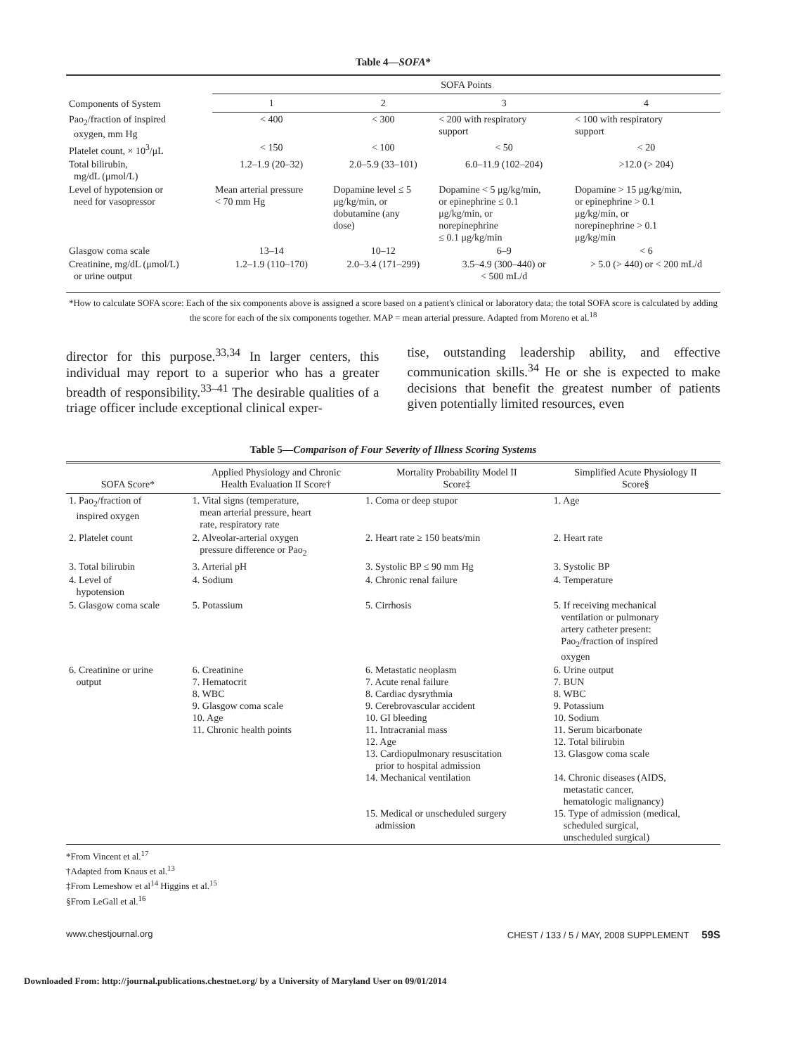Table 4—SOFA*
| Components of System | SOFA Points | | | |
| --- | --- | --- | --- | --- |
| | 1 | 2 | 3 | 4 |
| Pao<sub>2</sub>/fraction of inspired oxygen, mm Hg | < 400 | < 300 | < 200 with respiratory support | < 100 with respiratory support |
| Platelet count, × 10<sup>3</sup>/μL | < 150 | < 100 | < 50 | < 20 |
| Total bilirubin, mg/dL (μmol/L) | 1.2–1.9 (20–32) | 2.0–5.9 (33–101) | 6.0–11.9 (102–204) | >12.0 (> 204) |
| Level of hypotension or need for vasopressor | Mean arterial pressure < 70 mm Hg | Dopamine level ≤ 5 μg/kg/min, or dobutamine (any dose) | Dopamine < 5 μg/kg/min, or epinephrine ≤ 0.1 μg/kg/min, or norepinephrine ≤ 0.1 μg/kg/min | Dopamine > 15 μg/kg/min, or epinephrine > 0.1 μg/kg/min, or norepinephrine > 0.1 μg/kg/min |
| Glasgow coma scale | 13–14 | 10–12 | 6–9 | < 6 |
| Creatinine, mg/dL (μmol/L) or urine output | 1.2–1.9 (110–170) | 2.0–3.4 (171–299) | 3.5–4.9 (300–440) or < 500 mL/d | > 5.0 (> 440) or < 200 mL/d |
*How to calculate SOFA score: Each of the six components above is assigned a score based on a patient's clinical or laboratory data; the total SOFA score is calculated by adding the score for each of the six components together. MAP = mean arterial pressure. Adapted from Moreno et al.<sup>18</sup>
director for this purpose.<sup>33,34</sup> In larger centers, this individual may report to a superior who has a greater breadth of responsibility.<sup>33–41</sup> The desirable qualities of a triage officer include exceptional clinical exper-
tise, outstanding leadership ability, and effective communication skills.<sup>34</sup> He or she is expected to make decisions that benefit the greatest number of patients given potentially limited resources, even
Table 5—Comparison of Four Severity of Illness Scoring Systems
| SOFA Score* | Applied Physiology and Chronic Health Evaluation II Score† | Mortality Probability Model II Score‡ | Simplified Acute Physiology II Score§ |
| --- | --- | --- | --- |
| 1. Pao<sub>2</sub>/fraction of inspired oxygen | 1. Vital signs (temperature, mean arterial pressure, heart rate, respiratory rate | 1. Coma or deep stupor | 1. Age |
| 2. Platelet count | 2. Alveolar-arterial oxygen pressure difference or Pao<sub>2</sub> | 2. Heart rate ≥ 150 beats/min | 2. Heart rate |
| 3. Total bilirubin | 3. Arterial pH | 3. Systolic BP ≤ 90 mm Hg | 3. Systolic BP |
| 4. Level of hypotension | 4. Sodium | 4. Chronic renal failure | 4. Temperature |
| 5. Glasgow coma scale | 5. Potassium | 5. Cirrhosis | 5. If receiving mechanical ventilation or pulmonary artery catheter present: Pao<sub>2</sub>/fraction of inspired oxygen |
| 6. Creatinine or urine output | 6. Creatinine 7. Hematocrit 8. WBC 9. Glasgow coma scale 10. Age 11. Chronic health points | 6. Metastatic neoplasm 7. Acute renal failure 8. Cardiac dysrythmia 9. Cerebrovascular accident 10. GI bleeding 11. Intracranial mass 12. Age 13. Cardiopulmonary resuscitation prior to hospital admission 14. Mechanical ventilation 15. Medical or unscheduled surgery admission | 6. Urine output 7. BUN 8. WBC 9. Potassium 10. Sodium 11. Serum bicarbonate 12. Total bilirubin 13. Glasgow coma scale 14. Chronic diseases (AIDS, metastatic cancer, hematologic malignancy) 15. Type of admission (medical, scheduled surgical, unscheduled surgical) |
*From Vincent et al.<sup>17</sup>
†Adapted from Knaus et al.<sup>13</sup>
‡From Lemeshow et al<sup>14</sup> Higgins et al.<sup>15</sup>
§From LeGall et al.<sup>16</sup>
www.chestjournal.org CHEST / 133 / 5 / MAY, 2008 SUPPLEMENT 59S
Downloaded From: http://journal.publications.chestnet.org/ by a University of Maryland User on 09/01/2014